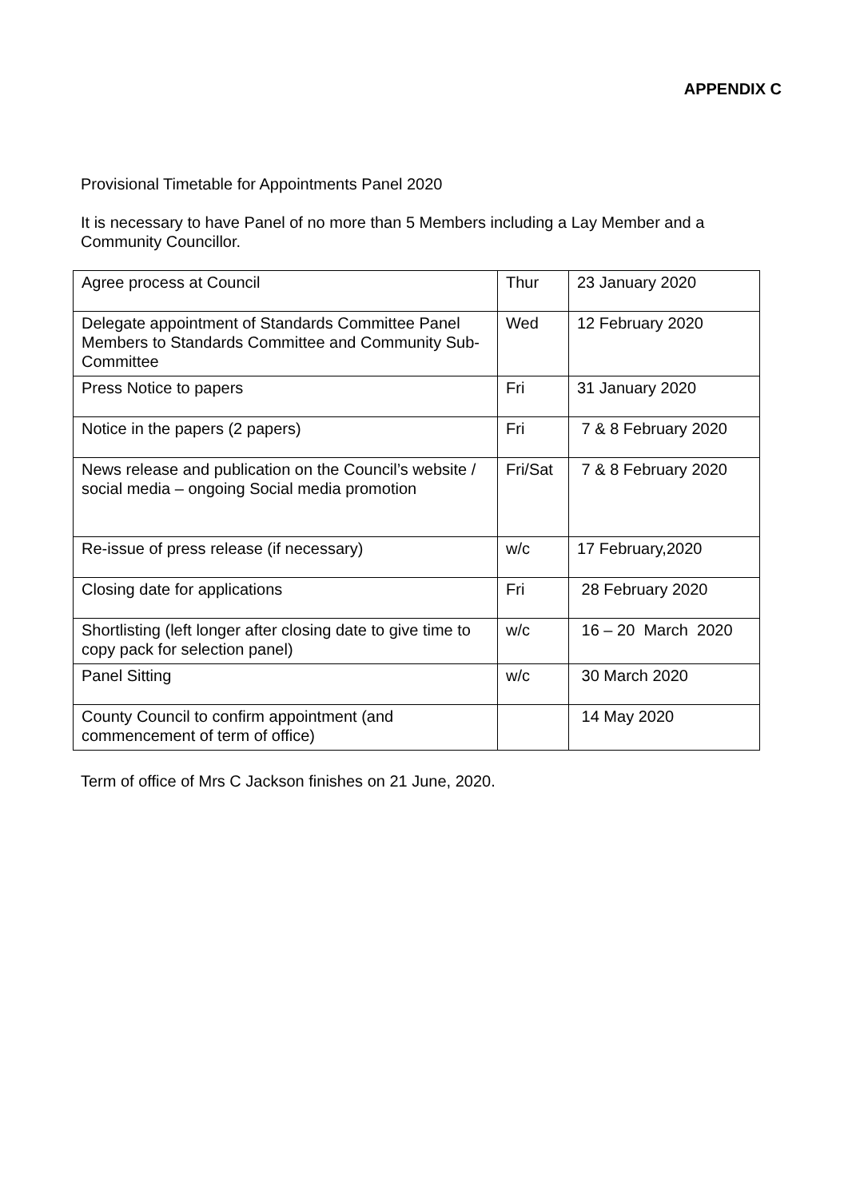APPENDIX C
Provisional Timetable for Appointments Panel 2020
It is necessary to have Panel of no more than 5 Members including a Lay Member and a Community Councillor.
| Agree process at Council | Thur | 23 January 2020 |
| Delegate appointment of Standards Committee Panel Members to Standards Committee and Community Sub-Committee | Wed | 12 February 2020 |
| Press Notice to papers | Fri | 31 January 2020 |
| Notice in the papers (2 papers) | Fri | 7 & 8 February 2020 |
| News release and publication on the Council’s website / social media – ongoing Social media promotion | Fri/Sat | 7 & 8 February 2020 |
| Re-issue of press release (if necessary) | w/c | 17 February,2020 |
| Closing date for applications | Fri | 28 February 2020 |
| Shortlisting (left longer after closing date to give time to copy pack for selection panel) | w/c | 16 – 20 March 2020 |
| Panel Sitting | w/c | 30 March 2020 |
| County Council to confirm appointment (and commencement of term of office) | | 14 May 2020 |
Term of office of Mrs C Jackson finishes on 21 June, 2020.